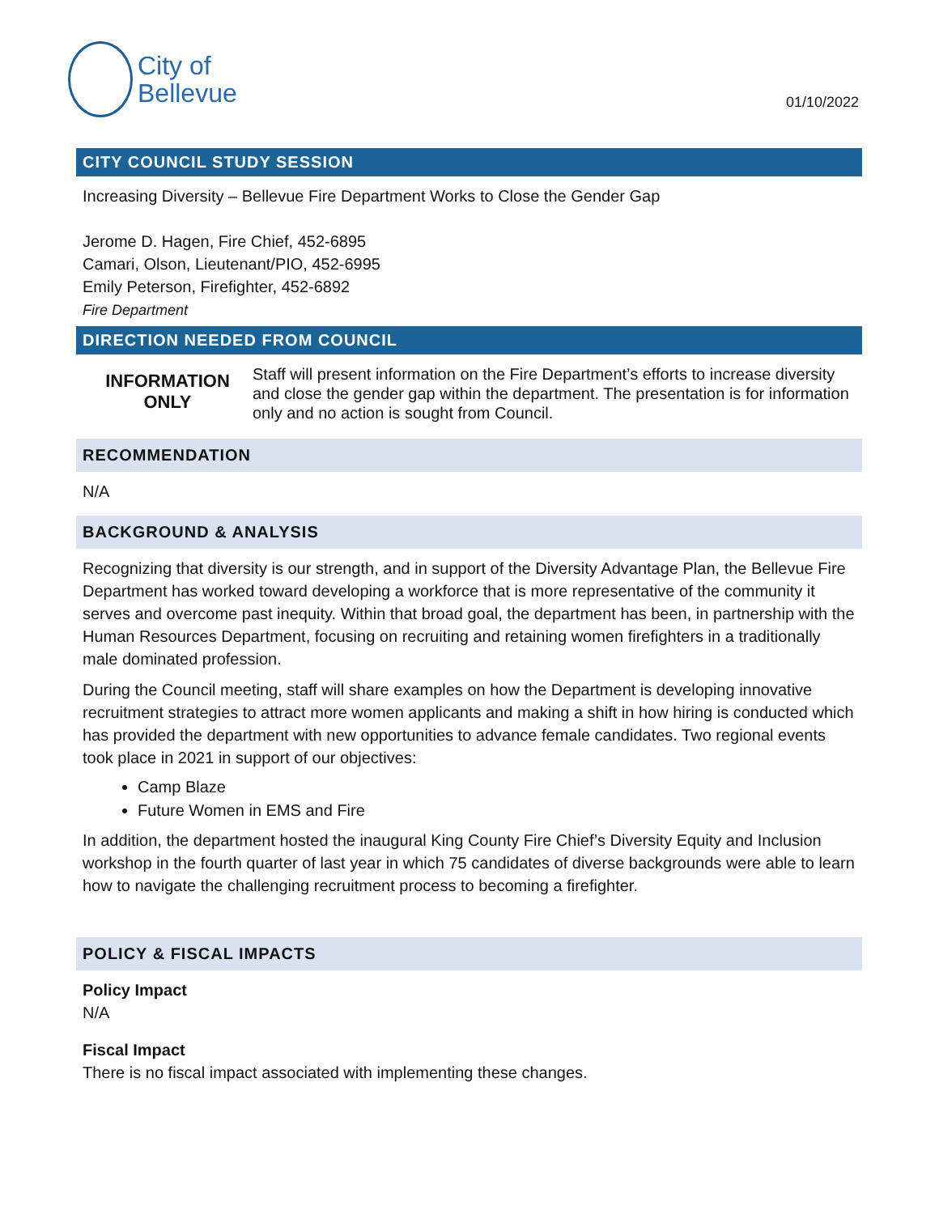City of
Bellevue
01/10/2022
CITY COUNCIL STUDY SESSION
Increasing Diversity – Bellevue Fire Department Works to Close the Gender Gap
Jerome D. Hagen, Fire Chief, 452-6895
Camari, Olson, Lieutenant/PIO, 452-6995
Emily Peterson, Firefighter, 452-6892
Fire Department
DIRECTION NEEDED FROM COUNCIL
INFORMATION
ONLY
Staff will present information on the Fire Department’s efforts to increase diversity and close the gender gap within the department. The presentation is for information only and no action is sought from Council.
RECOMMENDATION
N/A
BACKGROUND & ANALYSIS
Recognizing that diversity is our strength, and in support of the Diversity Advantage Plan, the Bellevue Fire Department has worked toward developing a workforce that is more representative of the community it serves and overcome past inequity. Within that broad goal, the department has been, in partnership with the Human Resources Department, focusing on recruiting and retaining women firefighters in a traditionally male dominated profession.
During the Council meeting, staff will share examples on how the Department is developing innovative recruitment strategies to attract more women applicants and making a shift in how hiring is conducted which has provided the department with new opportunities to advance female candidates. Two regional events took place in 2021 in support of our objectives:
Camp Blaze
Future Women in EMS and Fire
In addition, the department hosted the inaugural King County Fire Chief’s Diversity Equity and Inclusion workshop in the fourth quarter of last year in which 75 candidates of diverse backgrounds were able to learn how to navigate the challenging recruitment process to becoming a firefighter.
POLICY & FISCAL IMPACTS
Policy Impact
N/A
Fiscal Impact
There is no fiscal impact associated with implementing these changes.